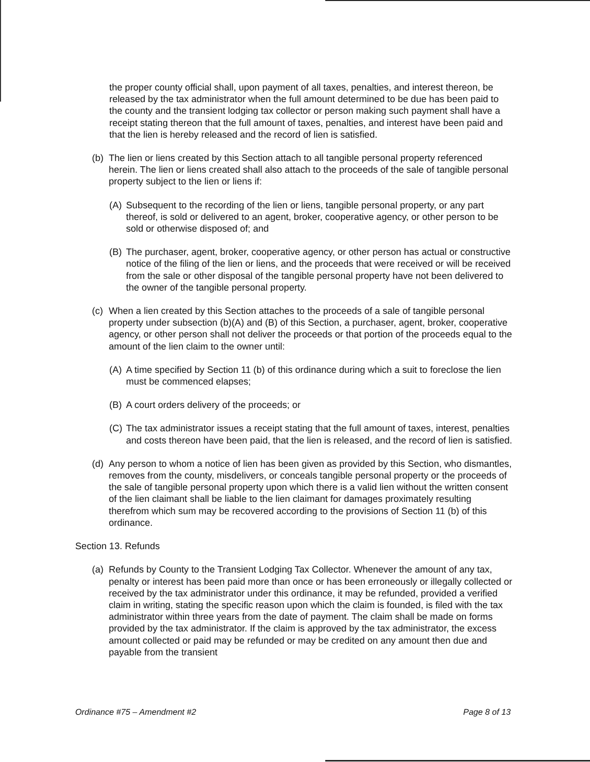the proper county official shall, upon payment of all taxes, penalties, and interest thereon, be released by the tax administrator when the full amount determined to be due has been paid to the county and the transient lodging tax collector or person making such payment shall have a receipt stating thereon that the full amount of taxes, penalties, and interest have been paid and that the lien is hereby released and the record of lien is satisfied.
(b) The lien or liens created by this Section attach to all tangible personal property referenced herein. The lien or liens created shall also attach to the proceeds of the sale of tangible personal property subject to the lien or liens if:
(A) Subsequent to the recording of the lien or liens, tangible personal property, or any part thereof, is sold or delivered to an agent, broker, cooperative agency, or other person to be sold or otherwise disposed of; and
(B) The purchaser, agent, broker, cooperative agency, or other person has actual or constructive notice of the filing of the lien or liens, and the proceeds that were received or will be received from the sale or other disposal of the tangible personal property have not been delivered to the owner of the tangible personal property.
(c) When a lien created by this Section attaches to the proceeds of a sale of tangible personal property under subsection (b)(A) and (B) of this Section, a purchaser, agent, broker, cooperative agency, or other person shall not deliver the proceeds or that portion of the proceeds equal to the amount of the lien claim to the owner until:
(A) A time specified by Section 11 (b) of this ordinance during which a suit to foreclose the lien must be commenced elapses;
(B) A court orders delivery of the proceeds; or
(C) The tax administrator issues a receipt stating that the full amount of taxes, interest, penalties and costs thereon have been paid, that the lien is released, and the record of lien is satisfied.
(d) Any person to whom a notice of lien has been given as provided by this Section, who dismantles, removes from the county, misdelivers, or conceals tangible personal property or the proceeds of the sale of tangible personal property upon which there is a valid lien without the written consent of the lien claimant shall be liable to the lien claimant for damages proximately resulting therefrom which sum may be recovered according to the provisions of Section 11 (b) of this ordinance.
Section 13. Refunds
(a) Refunds by County to the Transient Lodging Tax Collector. Whenever the amount of any tax, penalty or interest has been paid more than once or has been erroneously or illegally collected or received by the tax administrator under this ordinance, it may be refunded, provided a verified claim in writing, stating the specific reason upon which the claim is founded, is filed with the tax administrator within three years from the date of payment. The claim shall be made on forms provided by the tax administrator. If the claim is approved by the tax administrator, the excess amount collected or paid may be refunded or may be credited on any amount then due and payable from the transient
Ordinance #75 – Amendment #2 Page 8 of 13